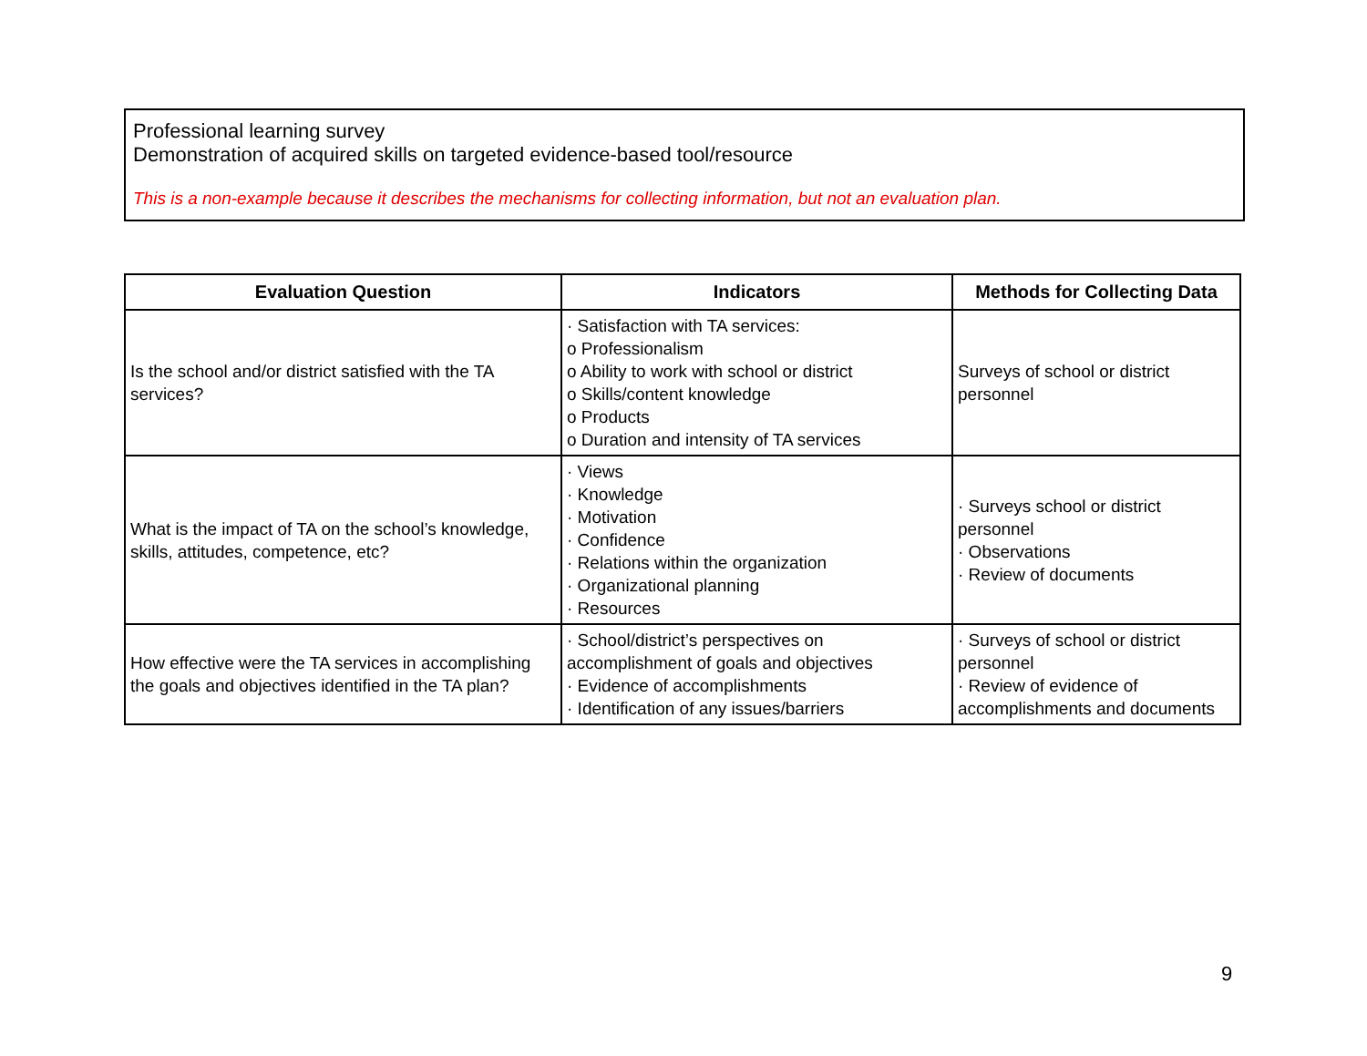Professional learning survey
Demonstration of acquired skills on targeted evidence-based tool/resource
This is a non-example because it describes the mechanisms for collecting information, but not an evaluation plan.
| Evaluation Question | Indicators | Methods for Collecting Data |
| --- | --- | --- |
| Is the school and/or district satisfied with the TA services? | · Satisfaction with TA services: o Professionalism o Ability to work with school or district o Skills/content knowledge o Products o Duration and intensity of TA services | Surveys of school or district personnel |
| What is the impact of TA on the school’s knowledge, skills, attitudes, competence, etc? | · Views · Knowledge · Motivation · Confidence · Relations within the organization · Organizational planning · Resources | · Surveys school or district personnel · Observations · Review of documents |
| How effective were the TA services in accomplishing the goals and objectives identified in the TA plan? | · School/district’s perspectives on accomplishment of goals and objectives · Evidence of accomplishments · Identification of any issues/barriers | · Surveys of school or district personnel · Review of evidence of accomplishments and documents |
9